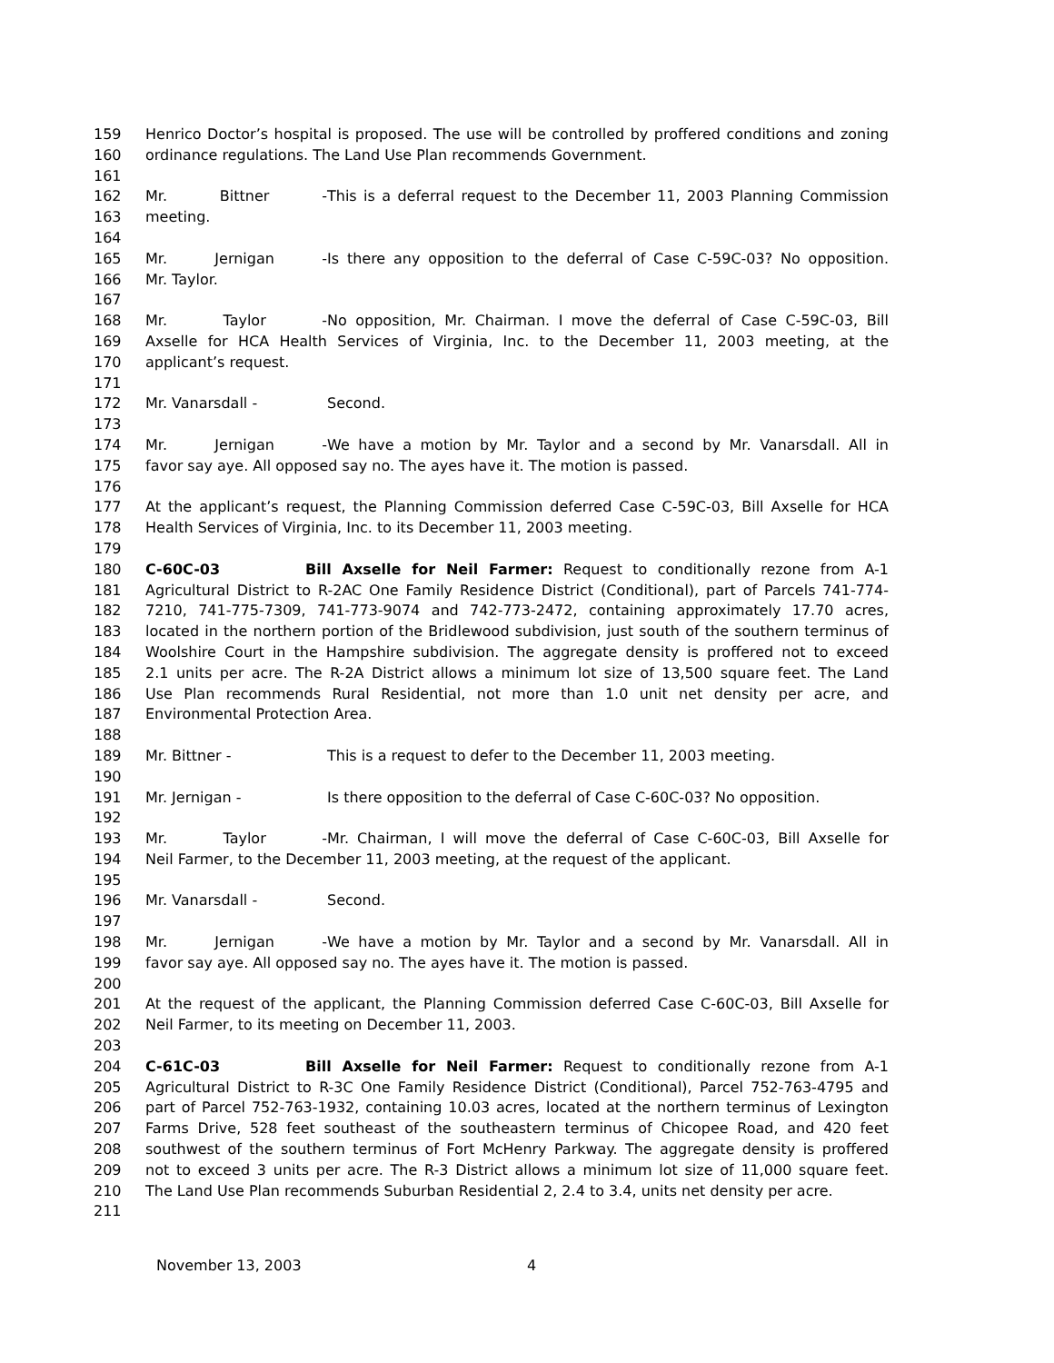159 Henrico Doctor’s hospital is proposed. The use will be controlled by proffered conditions and zoning
160 ordinance regulations. The Land Use Plan recommends Government.
161
162 Mr. Bittner - This is a deferral request to the December 11, 2003 Planning Commission
163 meeting.
164
165 Mr. Jernigan - Is there any opposition to the deferral of Case C-59C-03? No opposition.
166 Mr. Taylor.
167
168 Mr. Taylor - No opposition, Mr. Chairman. I move the deferral of Case C-59C-03, Bill
169 Axselle for HCA Health Services of Virginia, Inc. to the December 11, 2003 meeting, at the
170 applicant’s request.
171
172 Mr. Vanarsdall - Second.
173
174 Mr. Jernigan - We have a motion by Mr. Taylor and a second by Mr. Vanarsdall. All in
175 favor say aye. All opposed say no. The ayes have it. The motion is passed.
176
177 At the applicant’s request, the Planning Commission deferred Case C-59C-03, Bill Axselle for HCA
178 Health Services of Virginia, Inc. to its December 11, 2003 meeting.
179
180 C-60C-03 Bill Axselle for Neil Farmer: Request to conditionally rezone from A-1
181 Agricultural District to R-2AC One Family Residence District (Conditional), part of Parcels 741-774-
182 7210, 741-775-7309, 741-773-9074 and 742-773-2472, containing approximately 17.70 acres,
183 located in the northern portion of the Bridlewood subdivision, just south of the southern terminus of
184 Woolshire Court in the Hampshire subdivision. The aggregate density is proffered not to exceed
185 2.1 units per acre. The R-2A District allows a minimum lot size of 13,500 square feet. The Land
186 Use Plan recommends Rural Residential, not more than 1.0 unit net density per acre, and
187 Environmental Protection Area.
188
189 Mr. Bittner - This is a request to defer to the December 11, 2003 meeting.
190
191 Mr. Jernigan - Is there opposition to the deferral of Case C-60C-03? No opposition.
192
193 Mr. Taylor - Mr. Chairman, I will move the deferral of Case C-60C-03, Bill Axselle for
194 Neil Farmer, to the December 11, 2003 meeting, at the request of the applicant.
195
196 Mr. Vanarsdall - Second.
197
198 Mr. Jernigan - We have a motion by Mr. Taylor and a second by Mr. Vanarsdall. All in
199 favor say aye. All opposed say no. The ayes have it. The motion is passed.
200
201 At the request of the applicant, the Planning Commission deferred Case C-60C-03, Bill Axselle for
202 Neil Farmer, to its meeting on December 11, 2003.
203
204 C-61C-03 Bill Axselle for Neil Farmer: Request to conditionally rezone from A-1
205 Agricultural District to R-3C One Family Residence District (Conditional), Parcel 752-763-4795 and
206 part of Parcel 752-763-1932, containing 10.03 acres, located at the northern terminus of Lexington
207 Farms Drive, 528 feet southeast of the southeastern terminus of Chicopee Road, and 420 feet
208 southwest of the southern terminus of Fort McHenry Parkway. The aggregate density is proffered
209 not to exceed 3 units per acre. The R-3 District allows a minimum lot size of 11,000 square feet.
210 The Land Use Plan recommends Suburban Residential 2, 2.4 to 3.4, units net density per acre.
211
November 13, 2003 4